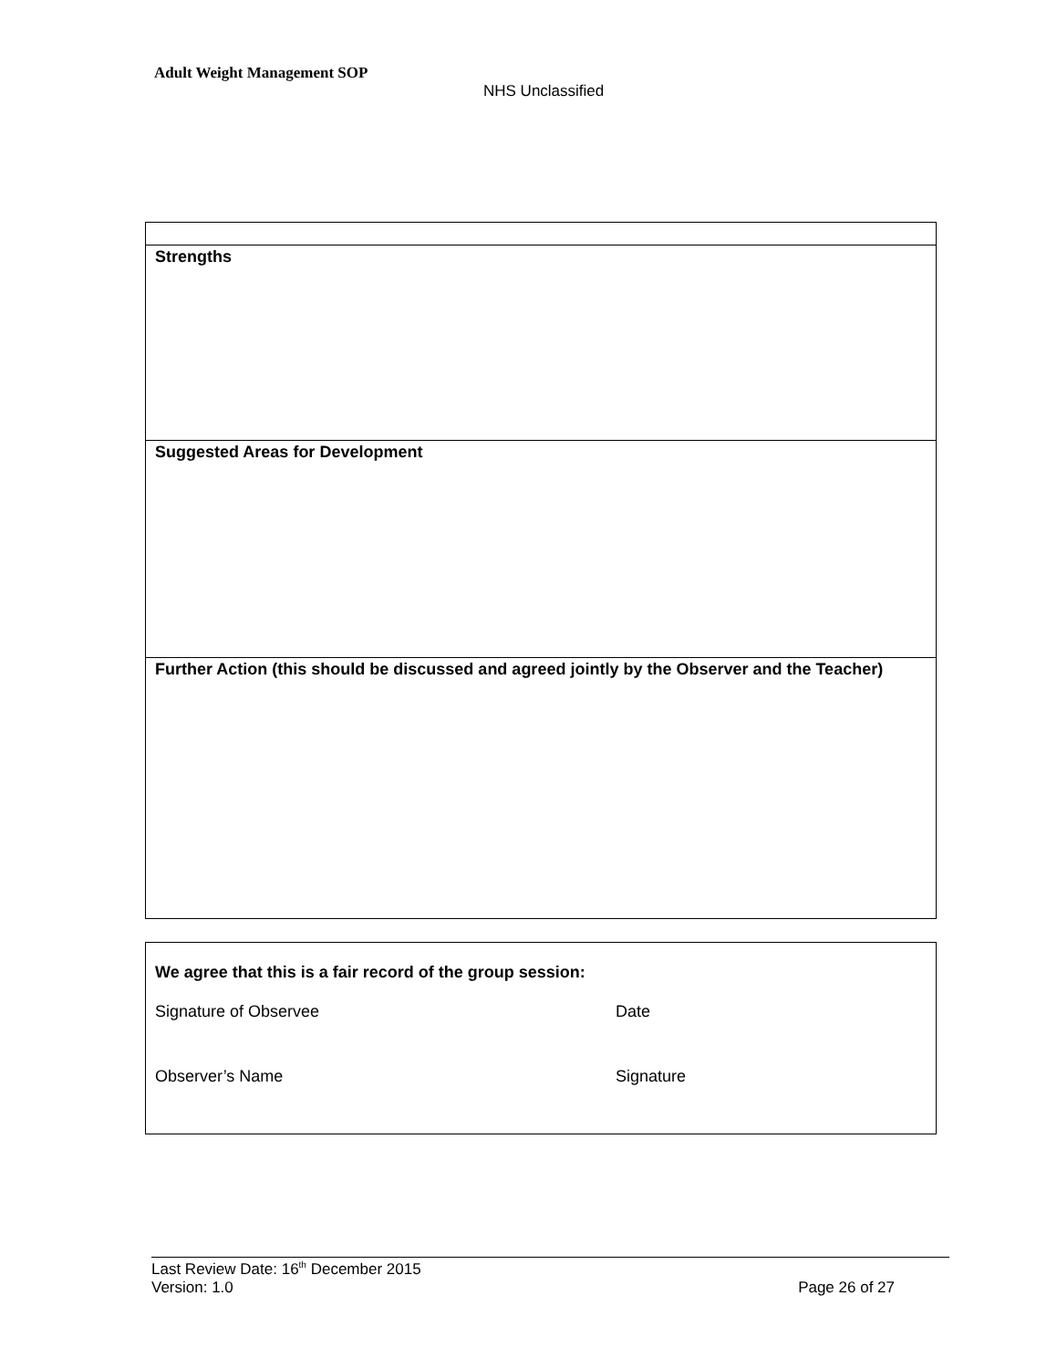Adult Weight Management SOP
NHS Unclassified
| Strengths |
| Suggested Areas for Development |
| Further Action (this should be discussed and agreed jointly by the Observer and the Teacher) |
| We agree that this is a fair record of the group session: Signature of Observee Date Observer’s Name Signature |
Last Review Date: 16<sup>th</sup> December 2015
Version: 1.0 Page 26 of 27